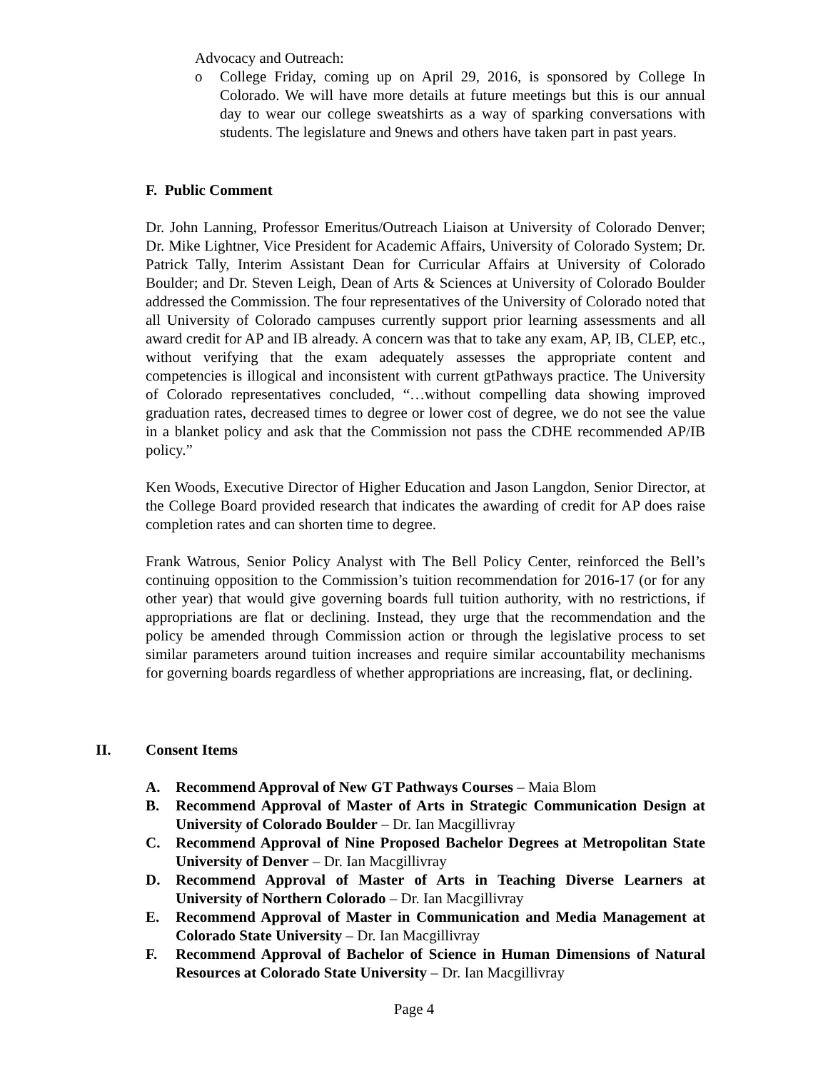Advocacy and Outreach:
o College Friday, coming up on April 29, 2016, is sponsored by College In Colorado. We will have more details at future meetings but this is our annual day to wear our college sweatshirts as a way of sparking conversations with students. The legislature and 9news and others have taken part in past years.
F. Public Comment
Dr. John Lanning, Professor Emeritus/Outreach Liaison at University of Colorado Denver; Dr. Mike Lightner, Vice President for Academic Affairs, University of Colorado System; Dr. Patrick Tally, Interim Assistant Dean for Curricular Affairs at University of Colorado Boulder; and Dr. Steven Leigh, Dean of Arts & Sciences at University of Colorado Boulder addressed the Commission. The four representatives of the University of Colorado noted that all University of Colorado campuses currently support prior learning assessments and all award credit for AP and IB already. A concern was that to take any exam, AP, IB, CLEP, etc., without verifying that the exam adequately assesses the appropriate content and competencies is illogical and inconsistent with current gtPathways practice. The University of Colorado representatives concluded, “…without compelling data showing improved graduation rates, decreased times to degree or lower cost of degree, we do not see the value in a blanket policy and ask that the Commission not pass the CDHE recommended AP/IB policy.”
Ken Woods, Executive Director of Higher Education and Jason Langdon, Senior Director, at the College Board provided research that indicates the awarding of credit for AP does raise completion rates and can shorten time to degree.
Frank Watrous, Senior Policy Analyst with The Bell Policy Center, reinforced the Bell’s continuing opposition to the Commission’s tuition recommendation for 2016-17 (or for any other year) that would give governing boards full tuition authority, with no restrictions, if appropriations are flat or declining. Instead, they urge that the recommendation and the policy be amended through Commission action or through the legislative process to set similar parameters around tuition increases and require similar accountability mechanisms for governing boards regardless of whether appropriations are increasing, flat, or declining.
II. Consent Items
A. Recommend Approval of New GT Pathways Courses – Maia Blom
B. Recommend Approval of Master of Arts in Strategic Communication Design at University of Colorado Boulder – Dr. Ian Macgillivray
C. Recommend Approval of Nine Proposed Bachelor Degrees at Metropolitan State University of Denver – Dr. Ian Macgillivray
D. Recommend Approval of Master of Arts in Teaching Diverse Learners at University of Northern Colorado – Dr. Ian Macgillivray
E. Recommend Approval of Master in Communication and Media Management at Colorado State University – Dr. Ian Macgillivray
F. Recommend Approval of Bachelor of Science in Human Dimensions of Natural Resources at Colorado State University – Dr. Ian Macgillivray
Page 4